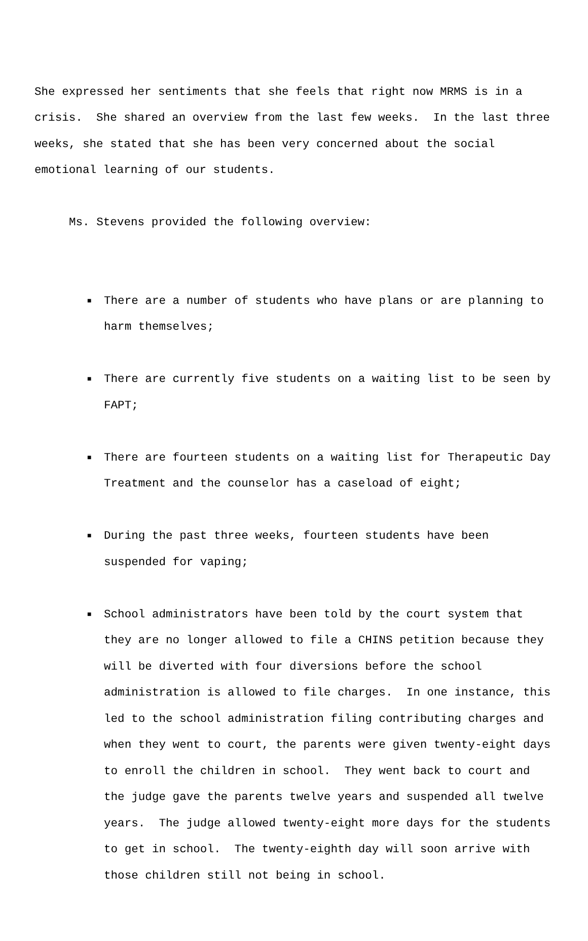She expressed her sentiments that she feels that right now MRMS is in a crisis. She shared an overview from the last few weeks. In the last three weeks, she stated that she has been very concerned about the social emotional learning of our students.
Ms. Stevens provided the following overview:
■ There are a number of students who have plans or are planning to harm themselves;
■ There are currently five students on a waiting list to be seen by FAPT;
■ There are fourteen students on a waiting list for Therapeutic Day Treatment and the counselor has a caseload of eight;
■ During the past three weeks, fourteen students have been suspended for vaping;
■ School administrators have been told by the court system that they are no longer allowed to file a CHINS petition because they will be diverted with four diversions before the school administration is allowed to file charges. In one instance, this led to the school administration filing contributing charges and when they went to court, the parents were given twenty-eight days to enroll the children in school. They went back to court and the judge gave the parents twelve years and suspended all twelve years. The judge allowed twenty-eight more days for the students to get in school. The twenty-eighth day will soon arrive with those children still not being in school.